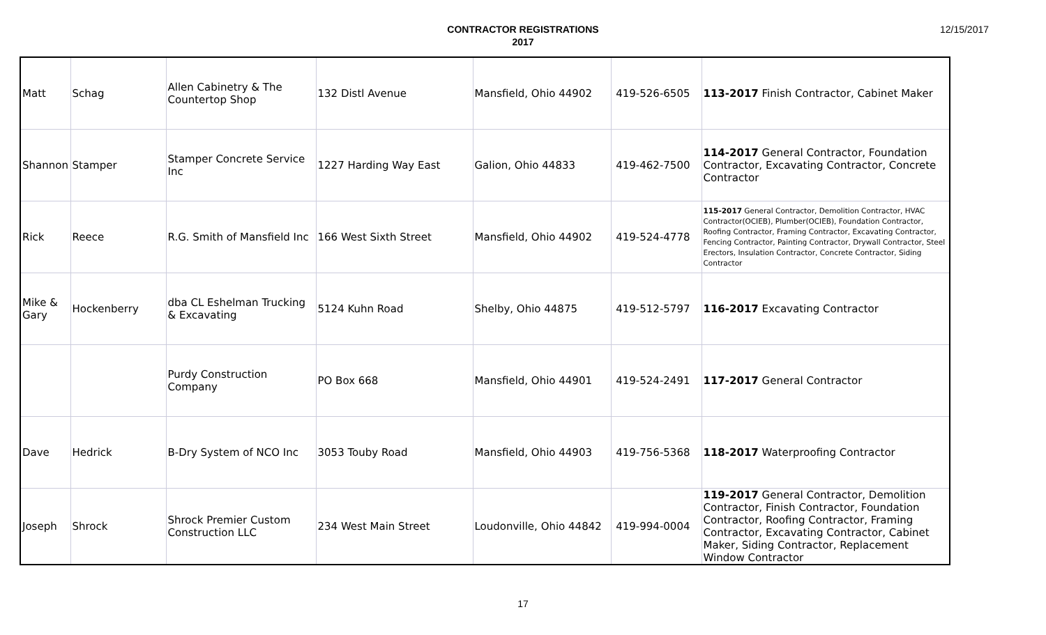CONTRACTOR REGISTRATIONS
2017
12/15/2017
| Matt | Schag | Allen Cabinetry & The Countertop Shop | 132 Distl Avenue | Mansfield, Ohio 44902 | 419-526-6505 | 113-2017 Finish Contractor, Cabinet Maker |
| Shannon | Stamper | Stamper Concrete Service Inc | 1227 Harding Way East | Galion, Ohio 44833 | 419-462-7500 | 114-2017 General Contractor, Foundation Contractor, Excavating Contractor, Concrete Contractor |
| Rick | Reece | R.G. Smith of Mansfield Inc | 166 West Sixth Street | Mansfield, Ohio 44902 | 419-524-4778 | 115-2017 General Contractor, Demolition Contractor, HVAC Contractor(OCIEB), Plumber(OCIEB), Foundation Contractor, Roofing Contractor, Framing Contractor, Excavating Contractor, Fencing Contractor, Painting Contractor, Drywall Contractor, Steel Erectors, Insulation Contractor, Concrete Contractor, Siding Contractor |
| Mike & Gary | Hockenberry | dba CL Eshelman Trucking & Excavating | 5124 Kuhn Road | Shelby, Ohio 44875 | 419-512-5797 | 116-2017 Excavating Contractor |
| | | Purdy Construction Company | PO Box 668 | Mansfield, Ohio 44901 | 419-524-2491 | 117-2017 General Contractor |
| Dave | Hedrick | B-Dry System of NCO Inc | 3053 Touby Road | Mansfield, Ohio 44903 | 419-756-5368 | 118-2017 Waterproofing Contractor |
| Joseph | Shrock | Shrock Premier Custom Construction LLC | 234 West Main Street | Loudonville, Ohio 44842 | 419-994-0004 | 119-2017 General Contractor, Demolition Contractor, Finish Contractor, Foundation Contractor, Roofing Contractor, Framing Contractor, Excavating Contractor, Cabinet Maker, Siding Contractor, Replacement Window Contractor |
17